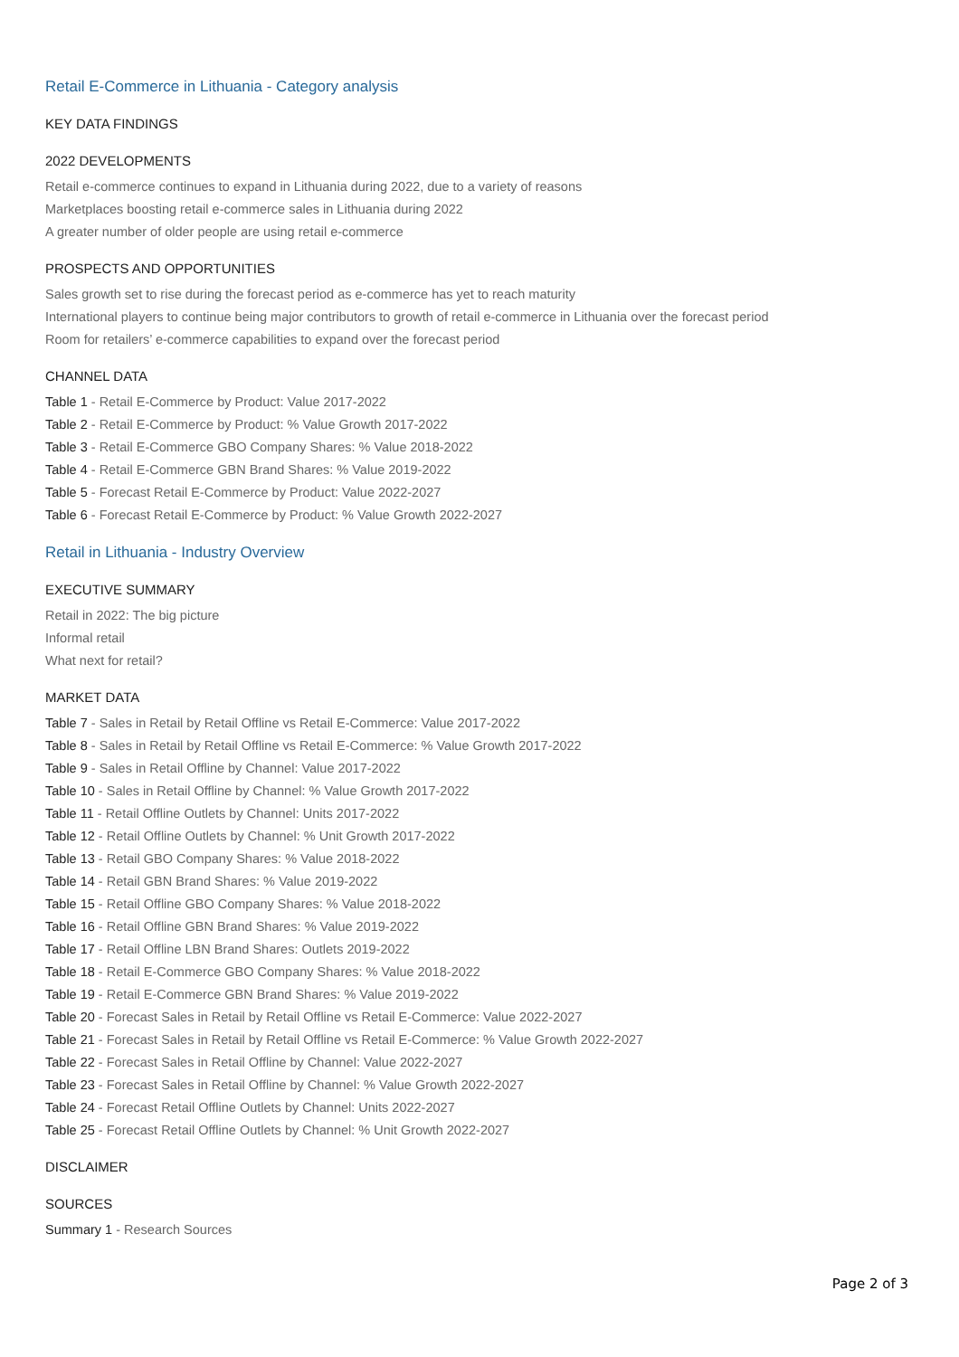Retail E-Commerce in Lithuania - Category analysis
KEY DATA FINDINGS
2022 DEVELOPMENTS
Retail e-commerce continues to expand in Lithuania during 2022, due to a variety of reasons
Marketplaces boosting retail e-commerce sales in Lithuania during 2022
A greater number of older people are using retail e-commerce
PROSPECTS AND OPPORTUNITIES
Sales growth set to rise during the forecast period as e-commerce has yet to reach maturity
International players to continue being major contributors to growth of retail e-commerce in Lithuania over the forecast period
Room for retailers’ e-commerce capabilities to expand over the forecast period
CHANNEL DATA
Table 1 - Retail E-Commerce by Product: Value 2017-2022
Table 2 - Retail E-Commerce by Product: % Value Growth 2017-2022
Table 3 - Retail E-Commerce GBO Company Shares: % Value 2018-2022
Table 4 - Retail E-Commerce GBN Brand Shares: % Value 2019-2022
Table 5 - Forecast Retail E-Commerce by Product: Value 2022-2027
Table 6 - Forecast Retail E-Commerce by Product: % Value Growth 2022-2027
Retail in Lithuania - Industry Overview
EXECUTIVE SUMMARY
Retail in 2022: The big picture
Informal retail
What next for retail?
MARKET DATA
Table 7 - Sales in Retail by Retail Offline vs Retail E-Commerce: Value 2017-2022
Table 8 - Sales in Retail by Retail Offline vs Retail E-Commerce: % Value Growth 2017-2022
Table 9 - Sales in Retail Offline by Channel: Value 2017-2022
Table 10 - Sales in Retail Offline by Channel: % Value Growth 2017-2022
Table 11 - Retail Offline Outlets by Channel: Units 2017-2022
Table 12 - Retail Offline Outlets by Channel: % Unit Growth 2017-2022
Table 13 - Retail GBO Company Shares: % Value 2018-2022
Table 14 - Retail GBN Brand Shares: % Value 2019-2022
Table 15 - Retail Offline GBO Company Shares: % Value 2018-2022
Table 16 - Retail Offline GBN Brand Shares: % Value 2019-2022
Table 17 - Retail Offline LBN Brand Shares: Outlets 2019-2022
Table 18 - Retail E-Commerce GBO Company Shares: % Value 2018-2022
Table 19 - Retail E-Commerce GBN Brand Shares: % Value 2019-2022
Table 20 - Forecast Sales in Retail by Retail Offline vs Retail E-Commerce: Value 2022-2027
Table 21 - Forecast Sales in Retail by Retail Offline vs Retail E-Commerce: % Value Growth 2022-2027
Table 22 - Forecast Sales in Retail Offline by Channel: Value 2022-2027
Table 23 - Forecast Sales in Retail Offline by Channel: % Value Growth 2022-2027
Table 24 - Forecast Retail Offline Outlets by Channel: Units 2022-2027
Table 25 - Forecast Retail Offline Outlets by Channel: % Unit Growth 2022-2027
DISCLAIMER
SOURCES
Summary 1 - Research Sources
Page 2 of 3